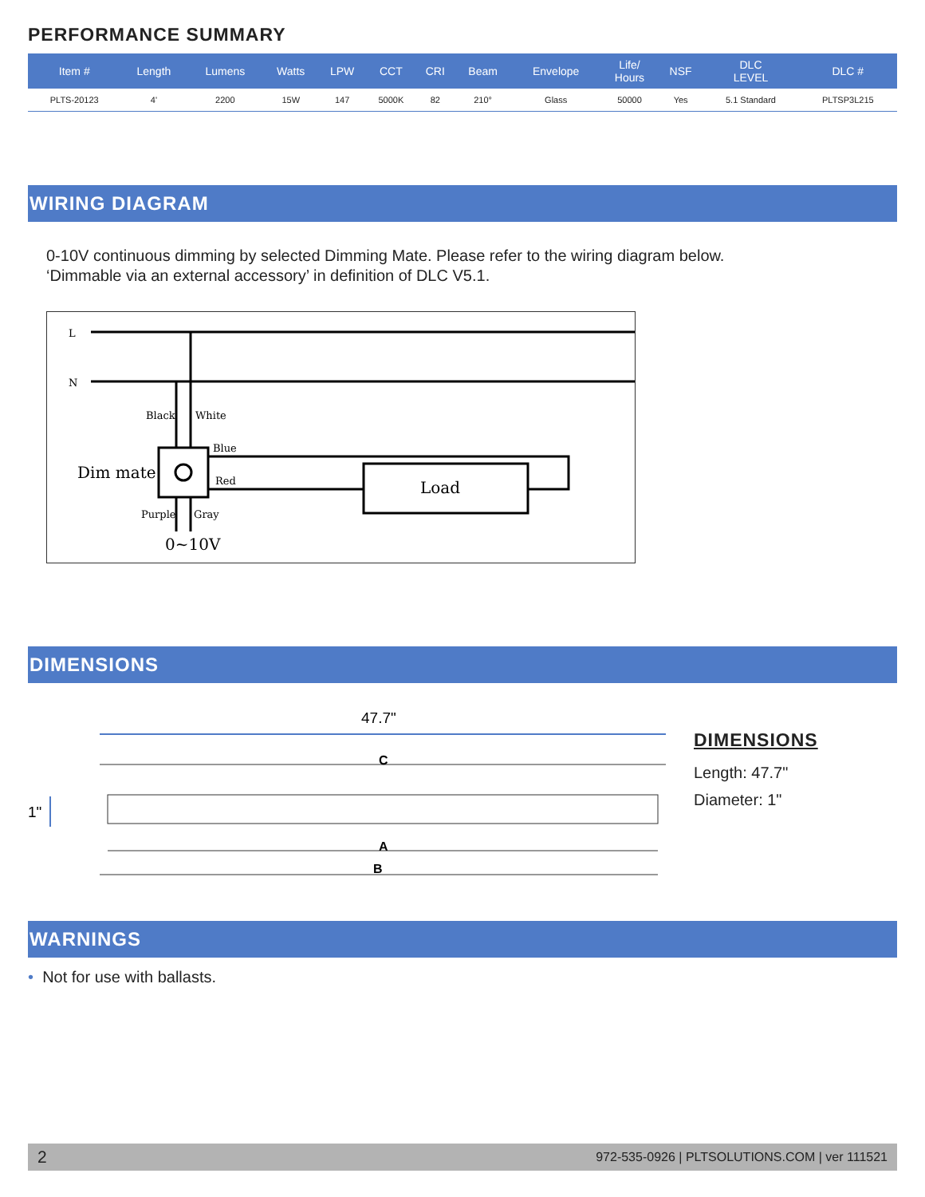PERFORMANCE SUMMARY
| Item # | Length | Lumens | Watts | LPW | CCT | CRI | Beam | Envelope | Life/ Hours | NSF | DLC LEVEL | DLC # |
| --- | --- | --- | --- | --- | --- | --- | --- | --- | --- | --- | --- | --- |
| PLTS-20123 | 4' | 2200 | 15W | 147 | 5000K | 82 | 210° | Glass | 50000 | Yes | 5.1 Standard | PLTSP3L215 |
WIRING DIAGRAM
0-10V continuous dimming by selected Dimming Mate. Please refer to the wiring diagram below.
‘Dimmable via an external accessory’ in definition of DLC V5.1.
L
N
Black
White
Dim mate
Blue
Red
Load
Purple
Gray
0~10V
DIMENSIONS
47.7"
1"
C
A
B
DIMENSIONS
Length: 47.7"
Diameter: 1"
WARNINGS
• Not for use with ballasts.
2 972-535-0926 | PLTSOLUTIONS.COM | ver 111521